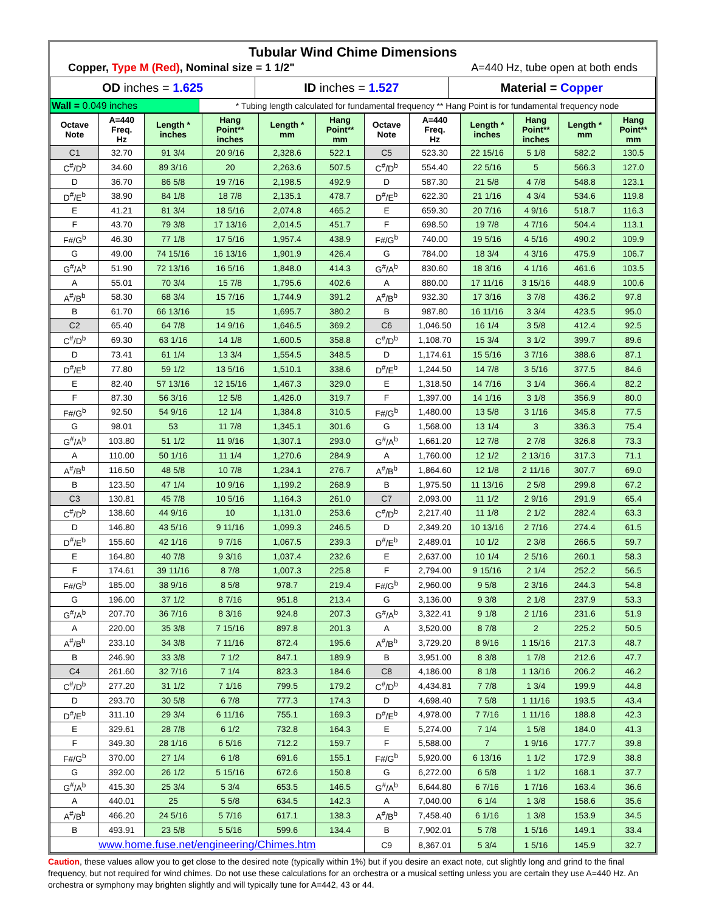Tubular Wind Chime Dimensions
Copper, Type M (Red), Nominal size = 1 1/2" A=440 Hz, tube open at both ends
| OD inches = 1.625 | ID inches = 1.527 | Material = Copper |
| Wall = 0.049 inches | * Tubing length calculated for fundamental frequency ** Hang Point is for fundamental frequency node |
| Octave Note | A=440 Freq. Hz | Length * inches | Hang Point** inches | Length * mm | Hang Point** mm | Octave Note | A=440 Freq. Hz | Length * inches | Hang Point** inches | Length * mm | Hang Point** mm |
| --- | --- | --- | --- | --- | --- | --- | --- | --- | --- | --- | --- |
| C1 | 32.70 | 91 3/4 | 20 9/16 | 2,328.6 | 522.1 | C5 | 523.30 | 22 15/16 | 5 1/8 | 582.2 | 130.5 |
| C<sup>#</sup>/D<sup>b</sup> | 34.60 | 89 3/16 | 20 | 2,263.6 | 507.5 | C<sup>#</sup>/D<sup>b</sup> | 554.40 | 22 5/16 | 5 | 566.3 | 127.0 |
| D | 36.70 | 86 5/8 | 19 7/16 | 2,198.5 | 492.9 | D | 587.30 | 21 5/8 | 4 7/8 | 548.8 | 123.1 |
| D<sup>#</sup>/E<sup>b</sup> | 38.90 | 84 1/8 | 18 7/8 | 2,135.1 | 478.7 | D<sup>#</sup>/E<sup>b</sup> | 622.30 | 21 1/16 | 4 3/4 | 534.6 | 119.8 |
| E | 41.21 | 81 3/4 | 18 5/16 | 2,074.8 | 465.2 | E | 659.30 | 20 7/16 | 4 9/16 | 518.7 | 116.3 |
| F | 43.70 | 79 3/8 | 17 13/16 | 2,014.5 | 451.7 | F | 698.50 | 19 7/8 | 4 7/16 | 504.4 | 113.1 |
| F#/G<sup>b</sup> | 46.30 | 77 1/8 | 17 5/16 | 1,957.4 | 438.9 | F#/G<sup>b</sup> | 740.00 | 19 5/16 | 4 5/16 | 490.2 | 109.9 |
| G | 49.00 | 74 15/16 | 16 13/16 | 1,901.9 | 426.4 | G | 784.00 | 18 3/4 | 4 3/16 | 475.9 | 106.7 |
| G<sup>#</sup>/A<sup>b</sup> | 51.90 | 72 13/16 | 16 5/16 | 1,848.0 | 414.3 | G<sup>#</sup>/A<sup>b</sup> | 830.60 | 18 3/16 | 4 1/16 | 461.6 | 103.5 |
| A | 55.01 | 70 3/4 | 15 7/8 | 1,795.6 | 402.6 | A | 880.00 | 17 11/16 | 3 15/16 | 448.9 | 100.6 |
| A<sup>#</sup>/B<sup>b</sup> | 58.30 | 68 3/4 | 15 7/16 | 1,744.9 | 391.2 | A<sup>#</sup>/B<sup>b</sup> | 932.30 | 17 3/16 | 3 7/8 | 436.2 | 97.8 |
| B | 61.70 | 66 13/16 | 15 | 1,695.7 | 380.2 | B | 987.80 | 16 11/16 | 3 3/4 | 423.5 | 95.0 |
| C2 | 65.40 | 64 7/8 | 14 9/16 | 1,646.5 | 369.2 | C6 | 1,046.50 | 16 1/4 | 3 5/8 | 412.4 | 92.5 |
| C<sup>#</sup>/D<sup>b</sup> | 69.30 | 63 1/16 | 14 1/8 | 1,600.5 | 358.8 | C<sup>#</sup>/D<sup>b</sup> | 1,108.70 | 15 3/4 | 3 1/2 | 399.7 | 89.6 |
| D | 73.41 | 61 1/4 | 13 3/4 | 1,554.5 | 348.5 | D | 1,174.61 | 15 5/16 | 3 7/16 | 388.6 | 87.1 |
| D<sup>#</sup>/E<sup>b</sup> | 77.80 | 59 1/2 | 13 5/16 | 1,510.1 | 338.6 | D<sup>#</sup>/E<sup>b</sup> | 1,244.50 | 14 7/8 | 3 5/16 | 377.5 | 84.6 |
| E | 82.40 | 57 13/16 | 12 15/16 | 1,467.3 | 329.0 | E | 1,318.50 | 14 7/16 | 3 1/4 | 366.4 | 82.2 |
| F | 87.30 | 56 3/16 | 12 5/8 | 1,426.0 | 319.7 | F | 1,397.00 | 14 1/16 | 3 1/8 | 356.9 | 80.0 |
| F#/G<sup>b</sup> | 92.50 | 54 9/16 | 12 1/4 | 1,384.8 | 310.5 | F#/G<sup>b</sup> | 1,480.00 | 13 5/8 | 3 1/16 | 345.8 | 77.5 |
| G | 98.01 | 53 | 11 7/8 | 1,345.1 | 301.6 | G | 1,568.00 | 13 1/4 | 3 | 336.3 | 75.4 |
| G<sup>#</sup>/A<sup>b</sup> | 103.80 | 51 1/2 | 11 9/16 | 1,307.1 | 293.0 | G<sup>#</sup>/A<sup>b</sup> | 1,661.20 | 12 7/8 | 2 7/8 | 326.8 | 73.3 |
| A | 110.00 | 50 1/16 | 11 1/4 | 1,270.6 | 284.9 | A | 1,760.00 | 12 1/2 | 2 13/16 | 317.3 | 71.1 |
| A<sup>#</sup>/B<sup>b</sup> | 116.50 | 48 5/8 | 10 7/8 | 1,234.1 | 276.7 | A<sup>#</sup>/B<sup>b</sup> | 1,864.60 | 12 1/8 | 2 11/16 | 307.7 | 69.0 |
| B | 123.50 | 47 1/4 | 10 9/16 | 1,199.2 | 268.9 | B | 1,975.50 | 11 13/16 | 2 5/8 | 299.8 | 67.2 |
| C3 | 130.81 | 45 7/8 | 10 5/16 | 1,164.3 | 261.0 | C7 | 2,093.00 | 11 1/2 | 2 9/16 | 291.9 | 65.4 |
| C<sup>#</sup>/D<sup>b</sup> | 138.60 | 44 9/16 | 10 | 1,131.0 | 253.6 | C<sup>#</sup>/D<sup>b</sup> | 2,217.40 | 11 1/8 | 2 1/2 | 282.4 | 63.3 |
| D | 146.80 | 43 5/16 | 9 11/16 | 1,099.3 | 246.5 | D | 2,349.20 | 10 13/16 | 2 7/16 | 274.4 | 61.5 |
| D<sup>#</sup>/E<sup>b</sup> | 155.60 | 42 1/16 | 9 7/16 | 1,067.5 | 239.3 | D<sup>#</sup>/E<sup>b</sup> | 2,489.01 | 10 1/2 | 2 3/8 | 266.5 | 59.7 |
| E | 164.80 | 40 7/8 | 9 3/16 | 1,037.4 | 232.6 | E | 2,637.00 | 10 1/4 | 2 5/16 | 260.1 | 58.3 |
| F | 174.61 | 39 11/16 | 8 7/8 | 1,007.3 | 225.8 | F | 2,794.00 | 9 15/16 | 2 1/4 | 252.2 | 56.5 |
| F#/G<sup>b</sup> | 185.00 | 38 9/16 | 8 5/8 | 978.7 | 219.4 | F#/G<sup>b</sup> | 2,960.00 | 9 5/8 | 2 3/16 | 244.3 | 54.8 |
| G | 196.00 | 37 1/2 | 8 7/16 | 951.8 | 213.4 | G | 3,136.00 | 9 3/8 | 2 1/8 | 237.9 | 53.3 |
| G<sup>#</sup>/A<sup>b</sup> | 207.70 | 36 7/16 | 8 3/16 | 924.8 | 207.3 | G<sup>#</sup>/A<sup>b</sup> | 3,322.41 | 9 1/8 | 2 1/16 | 231.6 | 51.9 |
| A | 220.00 | 35 3/8 | 7 15/16 | 897.8 | 201.3 | A | 3,520.00 | 8 7/8 | 2 | 225.2 | 50.5 |
| A<sup>#</sup>/B<sup>b</sup> | 233.10 | 34 3/8 | 7 11/16 | 872.4 | 195.6 | A<sup>#</sup>/B<sup>b</sup> | 3,729.20 | 8 9/16 | 1 15/16 | 217.3 | 48.7 |
| B | 246.90 | 33 3/8 | 7 1/2 | 847.1 | 189.9 | B | 3,951.00 | 8 3/8 | 1 7/8 | 212.6 | 47.7 |
| C4 | 261.60 | 32 7/16 | 7 1/4 | 823.3 | 184.6 | C8 | 4,186.00 | 8 1/8 | 1 13/16 | 206.2 | 46.2 |
| C<sup>#</sup>/D<sup>b</sup> | 277.20 | 31 1/2 | 7 1/16 | 799.5 | 179.2 | C<sup>#</sup>/D<sup>b</sup> | 4,434.81 | 7 7/8 | 1 3/4 | 199.9 | 44.8 |
| D | 293.70 | 30 5/8 | 6 7/8 | 777.3 | 174.3 | D | 4,698.40 | 7 5/8 | 1 11/16 | 193.5 | 43.4 |
| D<sup>#</sup>/E<sup>b</sup> | 311.10 | 29 3/4 | 6 11/16 | 755.1 | 169.3 | D<sup>#</sup>/E<sup>b</sup> | 4,978.00 | 7 7/16 | 1 11/16 | 188.8 | 42.3 |
| E | 329.61 | 28 7/8 | 6 1/2 | 732.8 | 164.3 | E | 5,274.00 | 7 1/4 | 1 5/8 | 184.0 | 41.3 |
| F | 349.30 | 28 1/16 | 6 5/16 | 712.2 | 159.7 | F | 5,588.00 | 7 | 1 9/16 | 177.7 | 39.8 |
| F#/G<sup>b</sup> | 370.00 | 27 1/4 | 6 1/8 | 691.6 | 155.1 | F#/G<sup>b</sup> | 5,920.00 | 6 13/16 | 1 1/2 | 172.9 | 38.8 |
| G | 392.00 | 26 1/2 | 5 15/16 | 672.6 | 150.8 | G | 6,272.00 | 6 5/8 | 1 1/2 | 168.1 | 37.7 |
| G<sup>#</sup>/A<sup>b</sup> | 415.30 | 25 3/4 | 5 3/4 | 653.5 | 146.5 | G<sup>#</sup>/A<sup>b</sup> | 6,644.80 | 6 7/16 | 1 7/16 | 163.4 | 36.6 |
| A | 440.01 | 25 | 5 5/8 | 634.5 | 142.3 | A | 7,040.00 | 6 1/4 | 1 3/8 | 158.6 | 35.6 |
| A<sup>#</sup>/B<sup>b</sup> | 466.20 | 24 5/16 | 5 7/16 | 617.1 | 138.3 | A<sup>#</sup>/B<sup>b</sup> | 7,458.40 | 6 1/16 | 1 3/8 | 153.9 | 34.5 |
| B | 493.91 | 23 5/8 | 5 5/16 | 599.6 | 134.4 | B | 7,902.01 | 5 7/8 | 1 5/16 | 149.1 | 33.4 |
| www.home.fuse.net/engineering/Chimes.htm | | | | | | C9 | 8,367.01 | 5 3/4 | 1 5/16 | 145.9 | 32.7 |
Caution, these values allow you to get close to the desired note (typically within 1%) but if you desire an exact note, cut slightly long and grind to the final frequency, but not required for wind chimes. Do not use these calculations for an orchestra or a musical setting unless you are certain they use A=440 Hz. An orchestra or symphony may brighten slightly and will typically tune for A=442, 43 or 44.